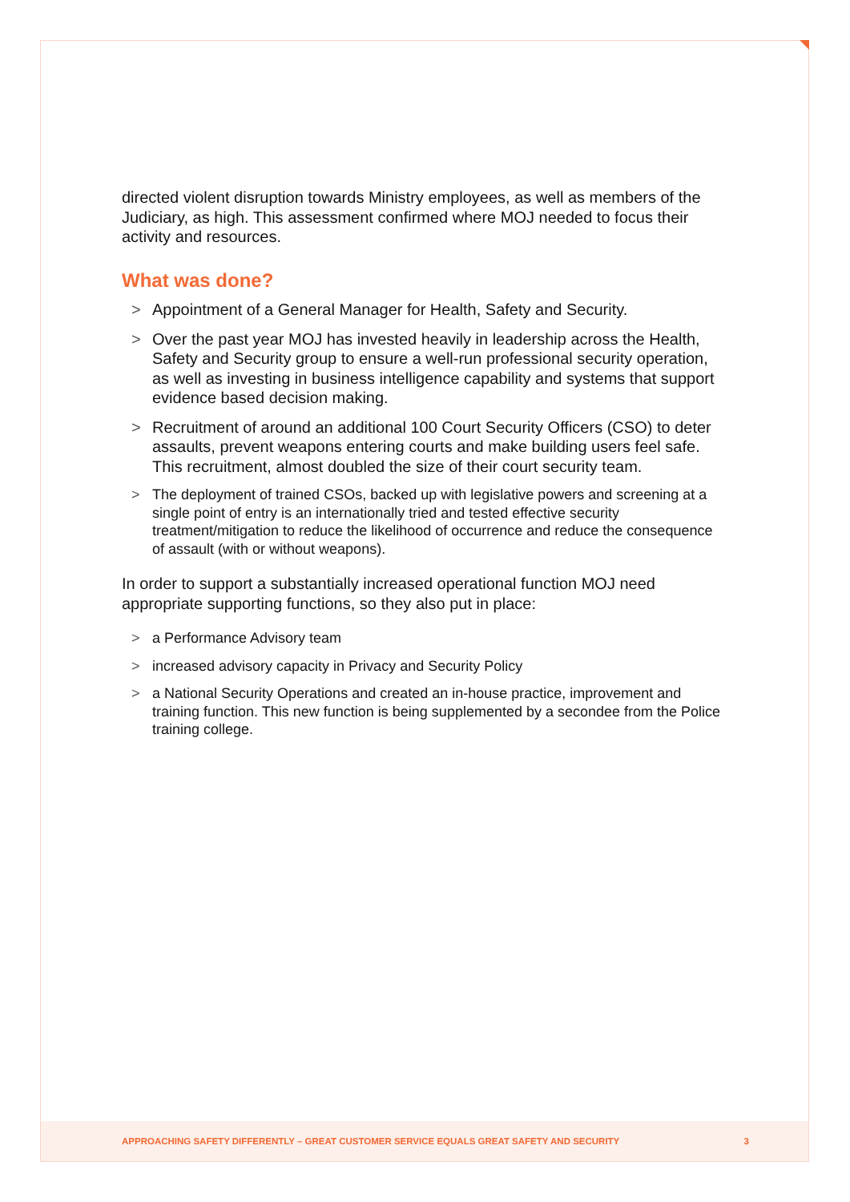directed violent disruption towards Ministry employees, as well as members of the Judiciary, as high. This assessment confirmed where MOJ needed to focus their activity and resources.
What was done?
> Appointment of a General Manager for Health, Safety and Security.
> Over the past year MOJ has invested heavily in leadership across the Health, Safety and Security group to ensure a well-run professional security operation, as well as investing in business intelligence capability and systems that support evidence based decision making.
> Recruitment of around an additional 100 Court Security Officers (CSO) to deter assaults, prevent weapons entering courts and make building users feel safe. This recruitment, almost doubled the size of their court security team.
> The deployment of trained CSOs, backed up with legislative powers and screening at a single point of entry is an internationally tried and tested effective security treatment/mitigation to reduce the likelihood of occurrence and reduce the consequence of assault (with or without weapons).
In order to support a substantially increased operational function MOJ need appropriate supporting functions, so they also put in place:
> a Performance Advisory team
> increased advisory capacity in Privacy and Security Policy
> a National Security Operations and created an in-house practice, improvement and training function. This new function is being supplemented by a secondee from the Police training college.
APPROACHING SAFETY DIFFERENTLY – GREAT CUSTOMER SERVICE EQUALS GREAT SAFETY AND SECURITY 3